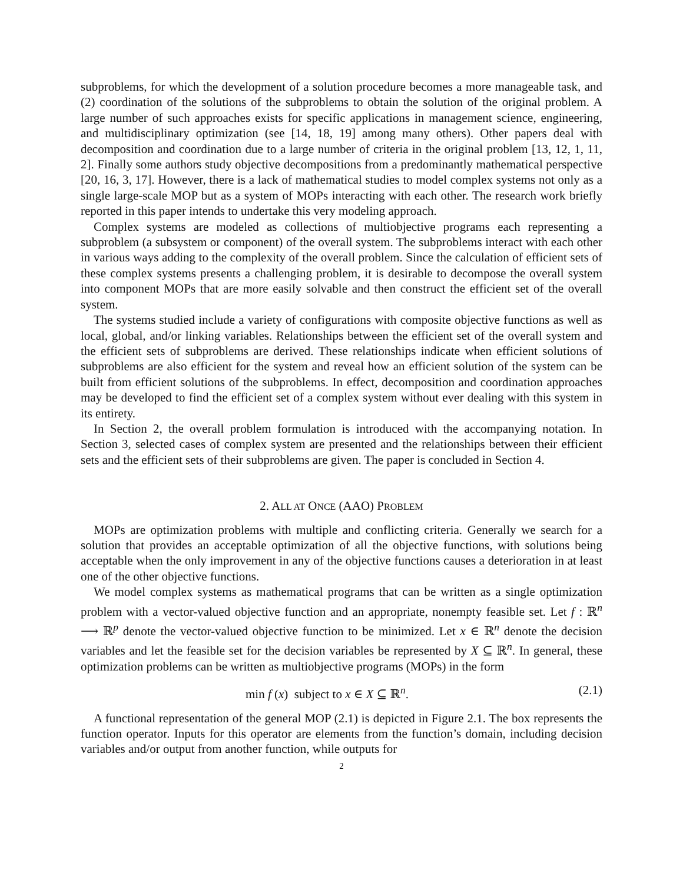subproblems, for which the development of a solution procedure becomes a more manageable task, and (2) coordination of the solutions of the subproblems to obtain the solution of the original problem. A large number of such approaches exists for specific applications in management science, engineering, and multidisciplinary optimization (see [14, 18, 19] among many others). Other papers deal with decomposition and coordination due to a large number of criteria in the original problem [13, 12, 1, 11, 2]. Finally some authors study objective decompositions from a predominantly mathematical perspective [20, 16, 3, 17]. However, there is a lack of mathematical studies to model complex systems not only as a single large-scale MOP but as a system of MOPs interacting with each other. The research work briefly reported in this paper intends to undertake this very modeling approach.
Complex systems are modeled as collections of multiobjective programs each representing a subproblem (a subsystem or component) of the overall system. The subproblems interact with each other in various ways adding to the complexity of the overall problem. Since the calculation of efficient sets of these complex systems presents a challenging problem, it is desirable to decompose the overall system into component MOPs that are more easily solvable and then construct the efficient set of the overall system.
The systems studied include a variety of configurations with composite objective functions as well as local, global, and/or linking variables. Relationships between the efficient set of the overall system and the efficient sets of subproblems are derived. These relationships indicate when efficient solutions of subproblems are also efficient for the system and reveal how an efficient solution of the system can be built from efficient solutions of the subproblems. In effect, decomposition and coordination approaches may be developed to find the efficient set of a complex system without ever dealing with this system in its entirety.
In Section 2, the overall problem formulation is introduced with the accompanying notation. In Section 3, selected cases of complex system are presented and the relationships between their efficient sets and the efficient sets of their subproblems are given. The paper is concluded in Section 4.
2. ALL AT ONCE (AAO) PROBLEM
MOPs are optimization problems with multiple and conflicting criteria. Generally we search for a solution that provides an acceptable optimization of all the objective functions, with solutions being acceptable when the only improvement in any of the objective functions causes a deterioration in at least one of the other objective functions.
We model complex systems as mathematical programs that can be written as a single optimization problem with a vector-valued objective function and an appropriate, nonempty feasible set. Let f : ℝ<sup>n</sup> ⟶ ℝ<sup>p</sup> denote the vector-valued objective function to be minimized. Let x ∈ ℝ<sup>n</sup> denote the decision variables and let the feasible set for the decision variables be represented by X ⊆ ℝ<sup>n</sup>. In general, these optimization problems can be written as multiobjective programs (MOPs) in the form
min f (x) subject to x ∈ X ⊆ ℝ<sup>n</sup>. (2.1)
A functional representation of the general MOP (2.1) is depicted in Figure 2.1. The box represents the function operator. Inputs for this operator are elements from the function’s domain, including decision variables and/or output from another function, while outputs for
2